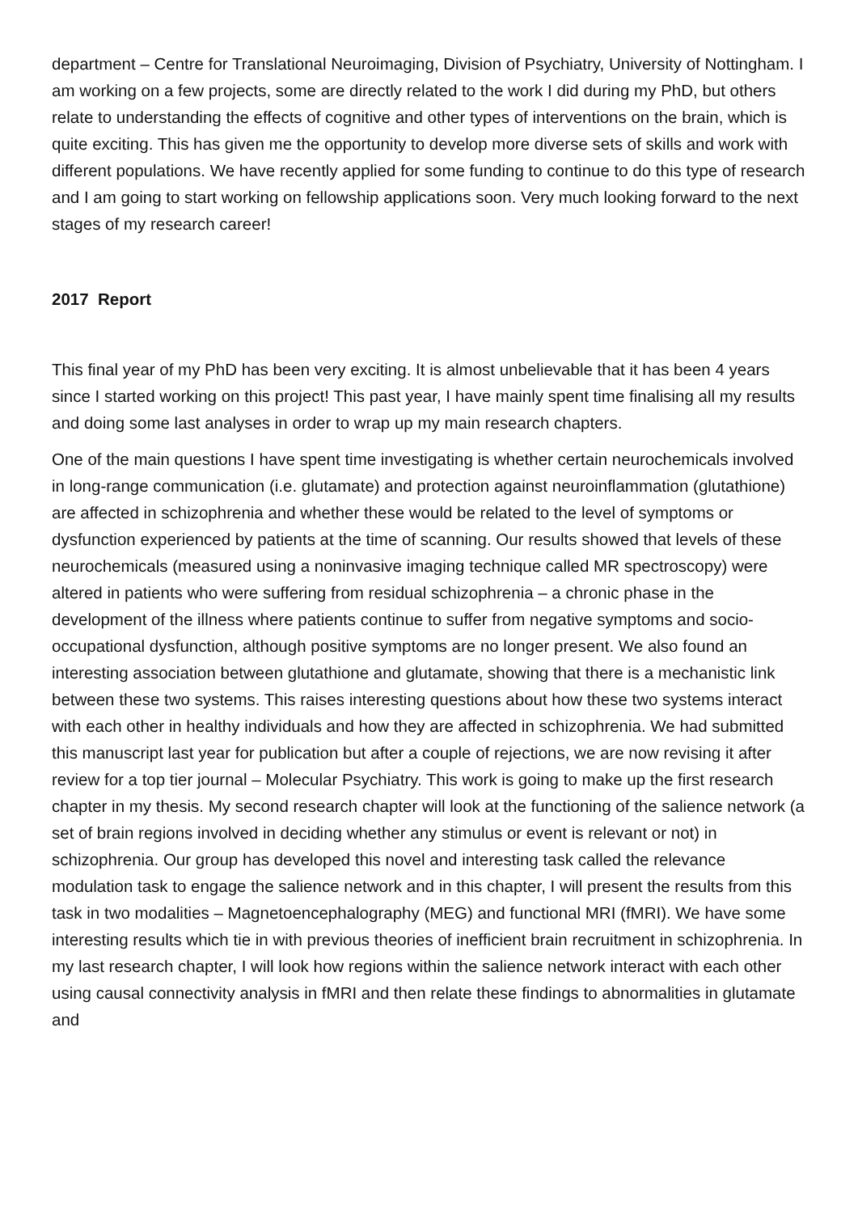department – Centre for Translational Neuroimaging, Division of Psychiatry, University of Nottingham. I am working on a few projects, some are directly related to the work I did during my PhD, but others relate to understanding the effects of cognitive and other types of interventions on the brain, which is quite exciting. This has given me the opportunity to develop more diverse sets of skills and work with different populations. We have recently applied for some funding to continue to do this type of research and I am going to start working on fellowship applications soon. Very much looking forward to the next stages of my research career!
2017 Report
This final year of my PhD has been very exciting. It is almost unbelievable that it has been 4 years since I started working on this project! This past year, I have mainly spent time finalising all my results and doing some last analyses in order to wrap up my main research chapters.
One of the main questions I have spent time investigating is whether certain neurochemicals involved in long-range communication (i.e. glutamate) and protection against neuroinflammation (glutathione) are affected in schizophrenia and whether these would be related to the level of symptoms or dysfunction experienced by patients at the time of scanning. Our results showed that levels of these neurochemicals (measured using a noninvasive imaging technique called MR spectroscopy) were altered in patients who were suffering from residual schizophrenia – a chronic phase in the development of the illness where patients continue to suffer from negative symptoms and socio-occupational dysfunction, although positive symptoms are no longer present. We also found an interesting association between glutathione and glutamate, showing that there is a mechanistic link between these two systems. This raises interesting questions about how these two systems interact with each other in healthy individuals and how they are affected in schizophrenia. We had submitted this manuscript last year for publication but after a couple of rejections, we are now revising it after review for a top tier journal – Molecular Psychiatry. This work is going to make up the first research chapter in my thesis. My second research chapter will look at the functioning of the salience network (a set of brain regions involved in deciding whether any stimulus or event is relevant or not) in schizophrenia. Our group has developed this novel and interesting task called the relevance modulation task to engage the salience network and in this chapter, I will present the results from this task in two modalities – Magnetoencephalography (MEG) and functional MRI (fMRI). We have some interesting results which tie in with previous theories of inefficient brain recruitment in schizophrenia. In my last research chapter, I will look how regions within the salience network interact with each other using causal connectivity analysis in fMRI and then relate these findings to abnormalities in glutamate and